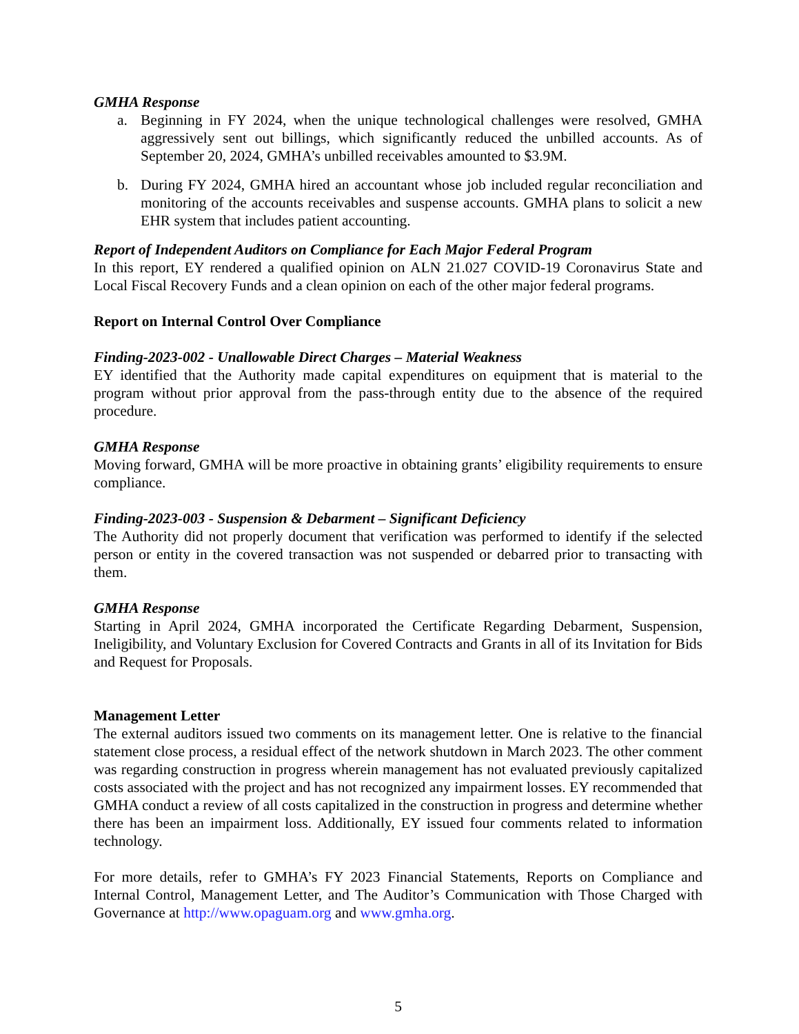GMHA Response
a. Beginning in FY 2024, when the unique technological challenges were resolved, GMHA aggressively sent out billings, which significantly reduced the unbilled accounts. As of September 20, 2024, GMHA’s unbilled receivables amounted to $3.9M.
b. During FY 2024, GMHA hired an accountant whose job included regular reconciliation and monitoring of the accounts receivables and suspense accounts. GMHA plans to solicit a new EHR system that includes patient accounting.
Report of Independent Auditors on Compliance for Each Major Federal Program
In this report, EY rendered a qualified opinion on ALN 21.027 COVID-19 Coronavirus State and Local Fiscal Recovery Funds and a clean opinion on each of the other major federal programs.
Report on Internal Control Over Compliance
Finding-2023-002 - Unallowable Direct Charges – Material Weakness
EY identified that the Authority made capital expenditures on equipment that is material to the program without prior approval from the pass-through entity due to the absence of the required procedure.
GMHA Response
Moving forward, GMHA will be more proactive in obtaining grants’ eligibility requirements to ensure compliance.
Finding-2023-003 - Suspension & Debarment – Significant Deficiency
The Authority did not properly document that verification was performed to identify if the selected person or entity in the covered transaction was not suspended or debarred prior to transacting with them.
GMHA Response
Starting in April 2024, GMHA incorporated the Certificate Regarding Debarment, Suspension, Ineligibility, and Voluntary Exclusion for Covered Contracts and Grants in all of its Invitation for Bids and Request for Proposals.
Management Letter
The external auditors issued two comments on its management letter. One is relative to the financial statement close process, a residual effect of the network shutdown in March 2023. The other comment was regarding construction in progress wherein management has not evaluated previously capitalized costs associated with the project and has not recognized any impairment losses. EY recommended that GMHA conduct a review of all costs capitalized in the construction in progress and determine whether there has been an impairment loss. Additionally, EY issued four comments related to information technology.
For more details, refer to GMHA’s FY 2023 Financial Statements, Reports on Compliance and Internal Control, Management Letter, and The Auditor’s Communication with Those Charged with Governance at http://www.opaguam.org and www.gmha.org.
5